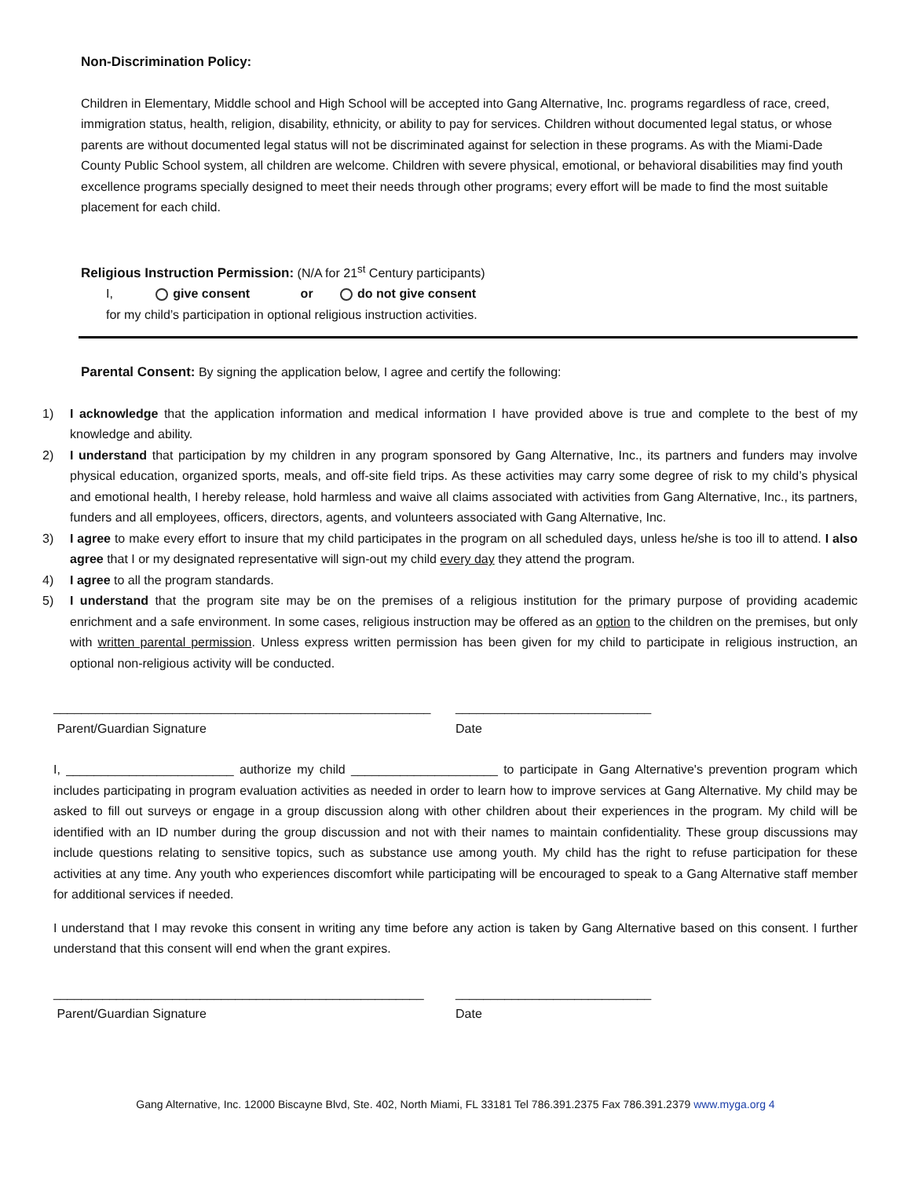Non-Discrimination Policy:
Children in Elementary, Middle school and High School will be accepted into Gang Alternative, Inc. programs regardless of race, creed, immigration status, health, religion, disability, ethnicity, or ability to pay for services. Children without documented legal status, or whose parents are without documented legal status will not be discriminated against for selection in these programs. As with the Miami-Dade County Public School system, all children are welcome. Children with severe physical, emotional, or behavioral disabilities may find youth excellence programs specially designed to meet their needs through other programs; every effort will be made to find the most suitable placement for each child.
Religious Instruction Permission: (N/A for 21<sup>st</sup> Century participants)
I, give consent or do not give consent
for my child’s participation in optional religious instruction activities.
Parental Consent: By signing the application below, I agree and certify the following:
1) I acknowledge that the application information and medical information I have provided above is true and complete to the best of my knowledge and ability.
2) I understand that participation by my children in any program sponsored by Gang Alternative, Inc., its partners and funders may involve physical education, organized sports, meals, and off-site field trips. As these activities may carry some degree of risk to my child’s physical and emotional health, I hereby release, hold harmless and waive all claims associated with activities from Gang Alternative, Inc., its partners, funders and all employees, officers, directors, agents, and volunteers associated with Gang Alternative, Inc.
3) I agree to make every effort to insure that my child participates in the program on all scheduled days, unless he/she is too ill to attend. I also agree that I or my designated representative will sign-out my child every day they attend the program.
4) I agree to all the program standards.
5) I understand that the program site may be on the premises of a religious institution for the primary purpose of providing academic enrichment and a safe environment. In some cases, religious instruction may be offered as an option to the children on the premises, but only with written parental permission. Unless express written permission has been given for my child to participate in religious instruction, an optional non-religious activity will be conducted.
______________________________________________________
Parent/Guardian Signature
____________________________
Date
I, ________________________ authorize my child _____________________ to participate in Gang Alternative's prevention program which includes participating in program evaluation activities as needed in order to learn how to improve services at Gang Alternative. My child may be asked to fill out surveys or engage in a group discussion along with other children about their experiences in the program. My child will be identified with an ID number during the group discussion and not with their names to maintain confidentiality. These group discussions may include questions relating to sensitive topics, such as substance use among youth. My child has the right to refuse participation for these activities at any time. Any youth who experiences discomfort while participating will be encouraged to speak to a Gang Alternative staff member for additional services if needed.
I understand that I may revoke this consent in writing any time before any action is taken by Gang Alternative based on this consent. I further understand that this consent will end when the grant expires.
_____________________________________________________
Parent/Guardian Signature
____________________________
Date
Gang Alternative, Inc. 12000 Biscayne Blvd, Ste. 402, North Miami, FL 33181 Tel 786.391.2375 Fax 786.391.2379 www.myga.org 4